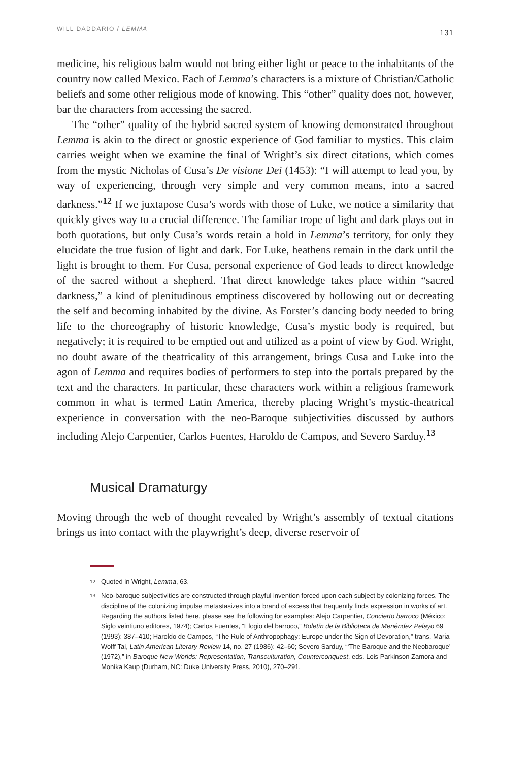WILL DADDARIO / LEMMA 131
medicine, his religious balm would not bring either light or peace to the inhabitants of the country now called Mexico. Each of Lemma’s characters is a mixture of Christian/Catholic beliefs and some other religious mode of knowing. This “other” quality does not, however, bar the characters from accessing the sacred.
The “other” quality of the hybrid sacred system of knowing demonstrated throughout Lemma is akin to the direct or gnostic experience of God familiar to mystics. This claim carries weight when we examine the final of Wright’s six direct citations, which comes from the mystic Nicholas of Cusa’s De visione Dei (1453): “I will attempt to lead you, by way of experiencing, through very simple and very common means, into a sacred darkness.”<sup>12</sup> If we juxtapose Cusa’s words with those of Luke, we notice a similarity that quickly gives way to a crucial difference. The familiar trope of light and dark plays out in both quotations, but only Cusa’s words retain a hold in Lemma’s territory, for only they elucidate the true fusion of light and dark. For Luke, heathens remain in the dark until the light is brought to them. For Cusa, personal experience of God leads to direct knowledge of the sacred without a shepherd. That direct knowledge takes place within “sacred darkness,” a kind of plenitudinous emptiness discovered by hollowing out or decreating the self and becoming inhabited by the divine. As Forster’s dancing body needed to bring life to the choreography of historic knowledge, Cusa’s mystic body is required, but negatively; it is required to be emptied out and utilized as a point of view by God. Wright, no doubt aware of the theatricality of this arrangement, brings Cusa and Luke into the agon of Lemma and requires bodies of performers to step into the portals prepared by the text and the characters. In particular, these characters work within a religious framework common in what is termed Latin America, thereby placing Wright’s mystic-theatrical experience in conversation with the neo-Baroque subjectivities discussed by authors including Alejo Carpentier, Carlos Fuentes, Haroldo de Campos, and Severo Sarduy.<sup>13</sup>
Musical Dramaturgy
Moving through the web of thought revealed by Wright’s assembly of textual citations brings us into contact with the playwright’s deep, diverse reservoir of
12 Quoted in Wright, Lemma, 63.
13 Neo-baroque subjectivities are constructed through playful invention forced upon each subject by colonizing forces. The discipline of the colonizing impulse metastasizes into a brand of excess that frequently finds expression in works of art. Regarding the authors listed here, please see the following for examples: Alejo Carpentier, Concierto barroco (México: Siglo veintiuno editores, 1974); Carlos Fuentes, “Elogio del barroco,” Boletín de la Biblioteca de Menéndez Pelayo 69 (1993): 387–410; Haroldo de Campos, “The Rule of Anthropophagy: Europe under the Sign of Devoration,” trans. Maria Wolff Tai, Latin American Literary Review 14, no. 27 (1986): 42–60; Severo Sarduy, “‘The Baroque and the Neobaroque’ (1972),” in Baroque New Worlds: Representation, Transculturation, Counterconquest, eds. Lois Parkinson Zamora and Monika Kaup (Durham, NC: Duke University Press, 2010), 270–291.